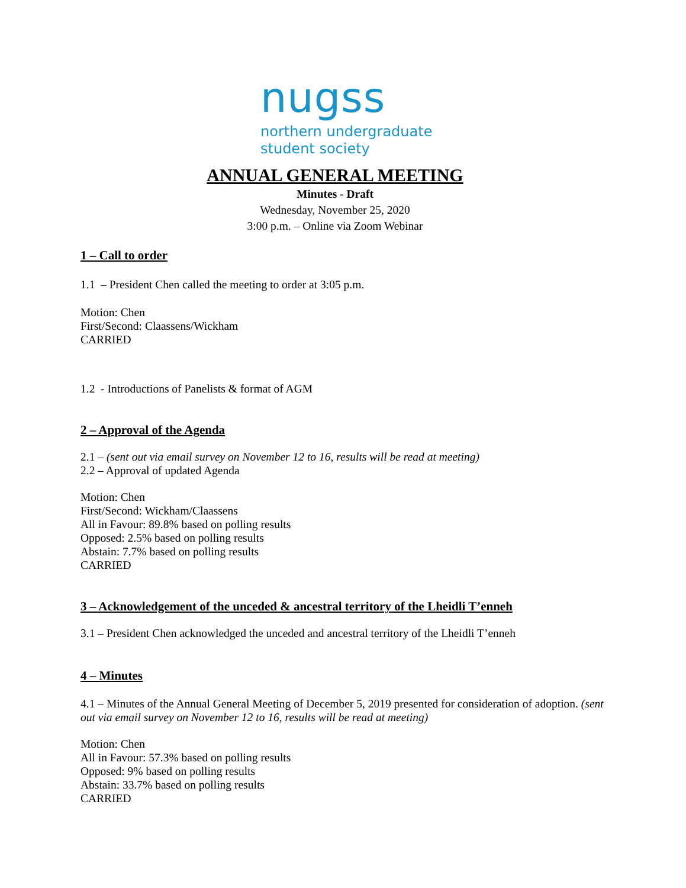nugss
northern undergraduate
student society
ANNUAL GENERAL MEETING
Minutes - Draft
Wednesday, November 25, 2020
3:00 p.m. – Online via Zoom Webinar
1 – Call to order
1.1 – President Chen called the meeting to order at 3:05 p.m.
Motion: Chen
First/Second: Claassens/Wickham
CARRIED
1.2 - Introductions of Panelists & format of AGM
2 – Approval of the Agenda
2.1 – (sent out via email survey on November 12 to 16, results will be read at meeting)
2.2 – Approval of updated Agenda
Motion: Chen
First/Second: Wickham/Claassens
All in Favour: 89.8% based on polling results
Opposed: 2.5% based on polling results
Abstain: 7.7% based on polling results
CARRIED
3 – Acknowledgement of the unceded & ancestral territory of the Lheidli T’enneh
3.1 – President Chen acknowledged the unceded and ancestral territory of the Lheidli T’enneh
4 – Minutes
4.1 – Minutes of the Annual General Meeting of December 5, 2019 presented for consideration of adoption. (sent out via email survey on November 12 to 16, results will be read at meeting)
Motion: Chen
All in Favour: 57.3% based on polling results
Opposed: 9% based on polling results
Abstain: 33.7% based on polling results
CARRIED